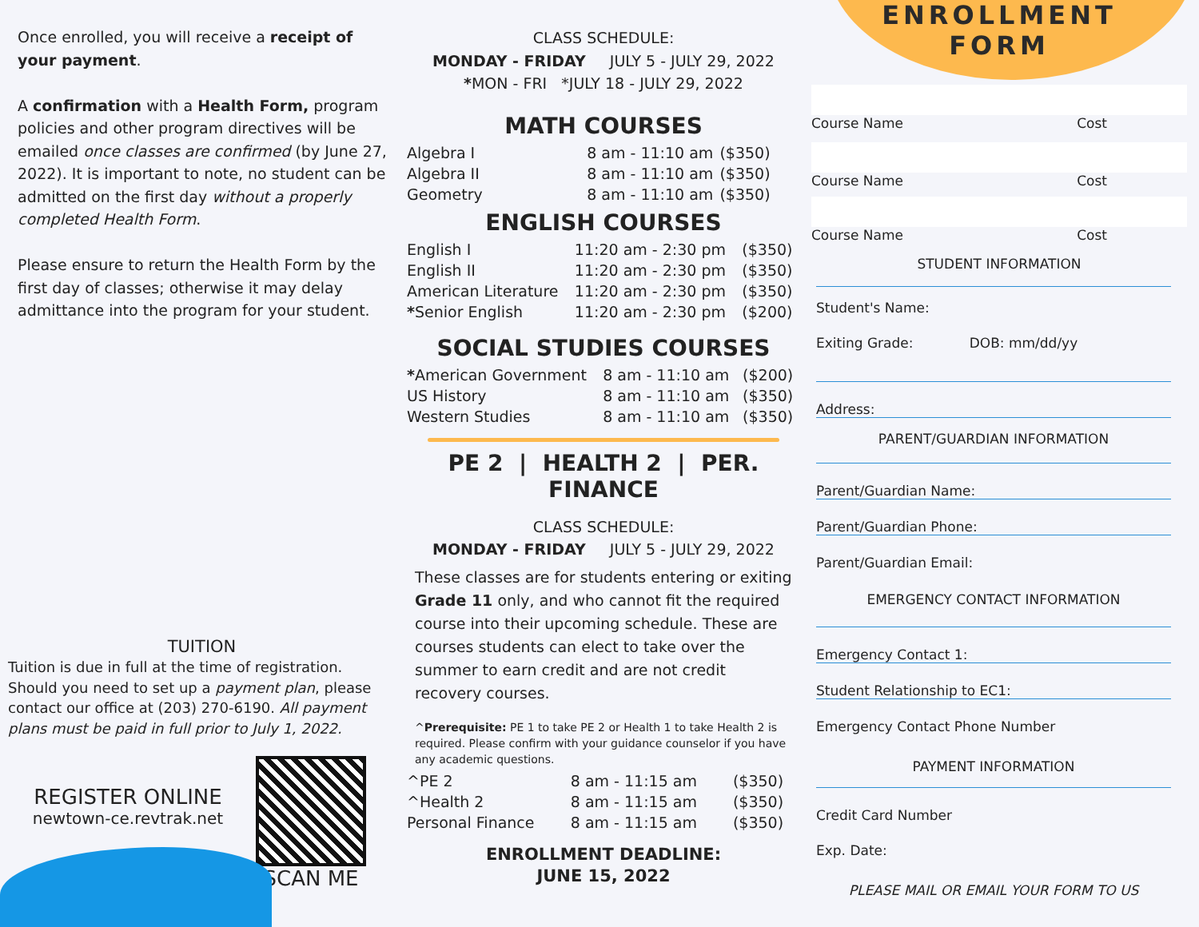Once enrolled, you will receive a receipt of your payment.
A confirmation with a Health Form, program policies and other program directives will be emailed once classes are confirmed (by June 27, 2022). It is important to note, no student can be admitted on the first day without a properly completed Health Form.
Please ensure to return the Health Form by the first day of classes; otherwise it may delay admittance into the program for your student.
TUITION
Tuition is due in full at the time of registration. Should you need to set up a payment plan, please contact our office at (203) 270-6190. All payment plans must be paid in full prior to July 1, 2022.
REGISTER ONLINE
newtown-ce.revtrak.net
SCAN ME
CLASS SCHEDULE:
MONDAY - FRIDAY JULY 5 - JULY 29, 2022
*MON - FRI *JULY 18 - JULY 29, 2022
MATH COURSES
| Algebra I | 8 am - 11:10 am | ($350) |
| Algebra II | 8 am - 11:10 am | ($350) |
| Geometry | 8 am - 11:10 am | ($350) |
ENGLISH COURSES
| English I | 11:20 am - 2:30 pm | ($350) |
| English II | 11:20 am - 2:30 pm | ($350) |
| American Literature | 11:20 am - 2:30 pm | ($350) |
| * Senior English | 11:20 am - 2:30 pm | ($200) |
SOCIAL STUDIES COURSES
| * American Government | 8 am - 11:10 am | ($200) |
| US History | 8 am - 11:10 am | ($350) |
| Western Studies | 8 am - 11:10 am | ($350) |
PE 2 | HEALTH 2 | PER. FINANCE
CLASS SCHEDULE:
MONDAY - FRIDAY JULY 5 - JULY 29, 2022
These classes are for students entering or exiting Grade 11 only, and who cannot fit the required course into their upcoming schedule. These are courses students can elect to take over the summer to earn credit and are not credit recovery courses.
^Prerequisite: PE 1 to take PE 2 or Health 1 to take Health 2 is required. Please confirm with your guidance counselor if you have any academic questions.
| ^PE 2 | 8 am - 11:15 am | ($350) |
| ^Health 2 | 8 am - 11:15 am | ($350) |
| Personal Finance | 8 am - 11:15 am | ($350) |
ENROLLMENT DEADLINE:
JUNE 15, 2022
ENROLLMENT
FORM
Course Name Cost
Course Name Cost
Course Name Cost
STUDENT INFORMATION
Student's Name:
Exiting Grade: DOB: mm/dd/yy
Address:
PARENT/GUARDIAN INFORMATION
Parent/Guardian Name:
Parent/Guardian Phone:
Parent/Guardian Email:
EMERGENCY CONTACT INFORMATION
Emergency Contact 1:
Student Relationship to EC1:
Emergency Contact Phone Number
PAYMENT INFORMATION
Credit Card Number
Exp. Date:
PLEASE MAIL OR EMAIL YOUR FORM TO US